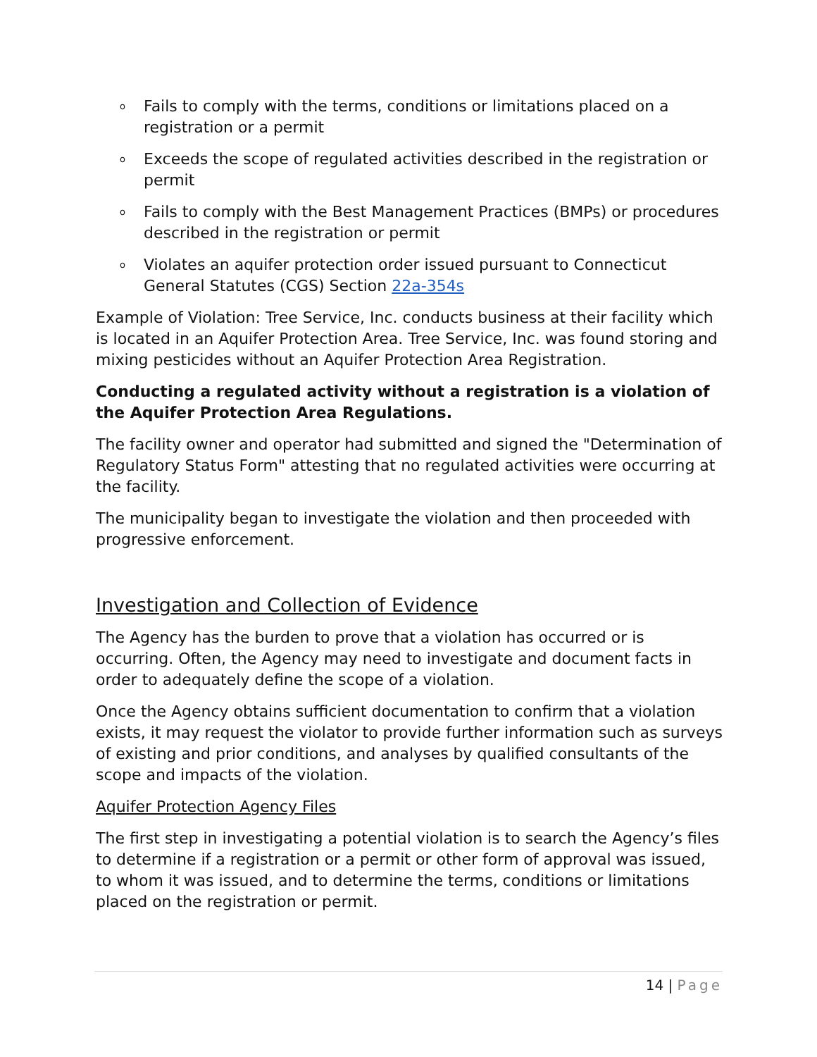o Fails to comply with the terms, conditions or limitations placed on a registration or a permit
o Exceeds the scope of regulated activities described in the registration or permit
o Fails to comply with the Best Management Practices (BMPs) or procedures described in the registration or permit
o Violates an aquifer protection order issued pursuant to Connecticut General Statutes (CGS) Section 22a-354s
Example of Violation: Tree Service, Inc. conducts business at their facility which is located in an Aquifer Protection Area. Tree Service, Inc. was found storing and mixing pesticides without an Aquifer Protection Area Registration.
Conducting a regulated activity without a registration is a violation of the Aquifer Protection Area Regulations.
The facility owner and operator had submitted and signed the "Determination of Regulatory Status Form" attesting that no regulated activities were occurring at the facility.
The municipality began to investigate the violation and then proceeded with progressive enforcement.
Investigation and Collection of Evidence
The Agency has the burden to prove that a violation has occurred or is occurring. Often, the Agency may need to investigate and document facts in order to adequately define the scope of a violation.
Once the Agency obtains sufficient documentation to confirm that a violation exists, it may request the violator to provide further information such as surveys of existing and prior conditions, and analyses by qualified consultants of the scope and impacts of the violation.
Aquifer Protection Agency Files
The first step in investigating a potential violation is to search the Agency’s files to determine if a registration or a permit or other form of approval was issued, to whom it was issued, and to determine the terms, conditions or limitations placed on the registration or permit.
14 | Page